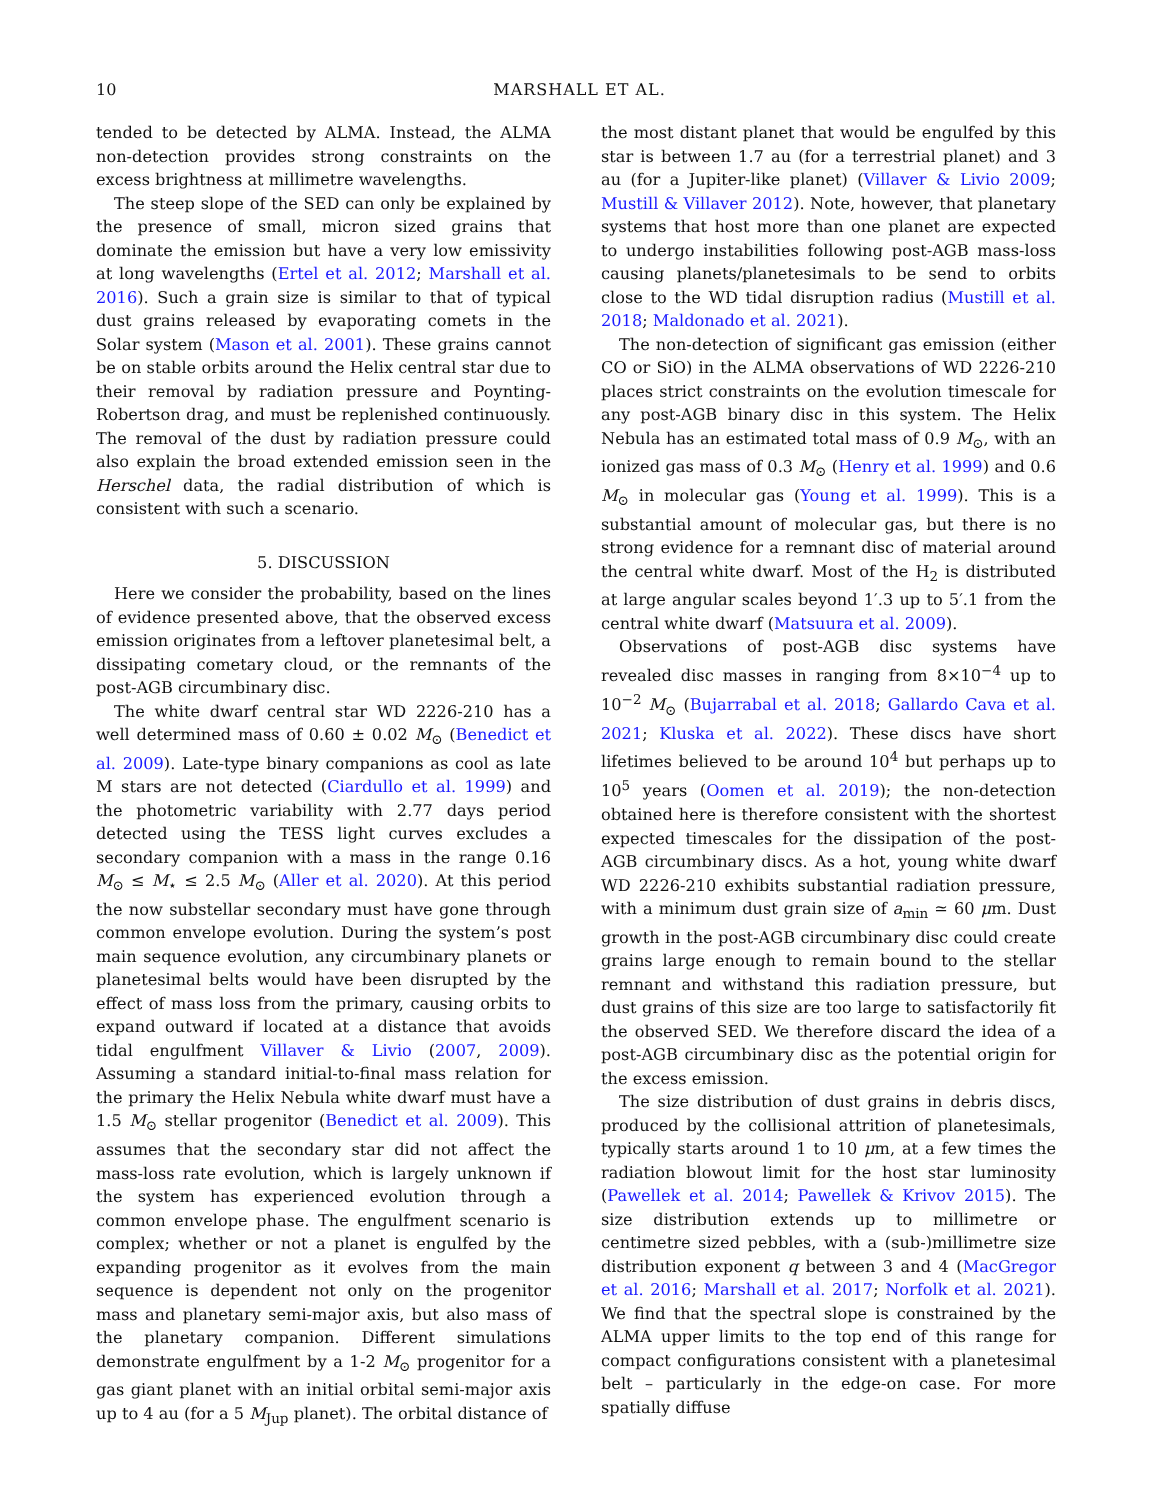10 MARSHALL ET AL.
tended to be detected by ALMA. Instead, the ALMA non-detection provides strong constraints on the excess brightness at millimetre wavelengths.
The steep slope of the SED can only be explained by the presence of small, micron sized grains that dominate the emission but have a very low emissivity at long wavelengths (Ertel et al. 2012; Marshall et al. 2016). Such a grain size is similar to that of typical dust grains released by evaporating comets in the Solar system (Mason et al. 2001). These grains cannot be on stable orbits around the Helix central star due to their removal by radiation pressure and Poynting-Robertson drag, and must be replenished continuously. The removal of the dust by radiation pressure could also explain the broad extended emission seen in the Herschel data, the radial distribution of which is consistent with such a scenario.
5. DISCUSSION
Here we consider the probability, based on the lines of evidence presented above, that the observed excess emission originates from a leftover planetesimal belt, a dissipating cometary cloud, or the remnants of the post-AGB circumbinary disc.
The white dwarf central star WD 2226-210 has a well determined mass of 0.60 ± 0.02 M<sub>⊙</sub> (Benedict et al. 2009). Late-type binary companions as cool as late M stars are not detected (Ciardullo et al. 1999) and the photometric variability with 2.77 days period detected using the TESS light curves excludes a secondary companion with a mass in the range 0.16 M<sub>⊙</sub> ≤ M<sub>⋆</sub> ≤ 2.5 M<sub>⊙</sub> (Aller et al. 2020). At this period the now substellar secondary must have gone through common envelope evolution. During the system’s post main sequence evolution, any circumbinary planets or planetesimal belts would have been disrupted by the effect of mass loss from the primary, causing orbits to expand outward if located at a distance that avoids tidal engulfment Villaver & Livio (2007, 2009). Assuming a standard initial-to-final mass relation for the primary the Helix Nebula white dwarf must have a 1.5 M<sub>⊙</sub> stellar progenitor (Benedict et al. 2009). This assumes that the secondary star did not affect the mass-loss rate evolution, which is largely unknown if the system has experienced evolution through a common envelope phase. The engulfment scenario is complex; whether or not a planet is engulfed by the expanding progenitor as it evolves from the main sequence is dependent not only on the progenitor mass and planetary semi-major axis, but also mass of the planetary companion. Different simulations demonstrate engulfment by a 1-2 M<sub>⊙</sub> progenitor for a gas giant planet with an initial orbital semi-major axis up to 4 au (for a 5 M<sub>Jup</sub> planet). The orbital distance of
the most distant planet that would be engulfed by this star is between 1.7 au (for a terrestrial planet) and 3 au (for a Jupiter-like planet) (Villaver & Livio 2009; Mustill & Villaver 2012). Note, however, that planetary systems that host more than one planet are expected to undergo instabilities following post-AGB mass-loss causing planets/planetesimals to be send to orbits close to the WD tidal disruption radius (Mustill et al. 2018; Maldonado et al. 2021).
The non-detection of significant gas emission (either CO or SiO) in the ALMA observations of WD 2226-210 places strict constraints on the evolution timescale for any post-AGB binary disc in this system. The Helix Nebula has an estimated total mass of 0.9 M<sub>⊙</sub>, with an ionized gas mass of 0.3 M<sub>⊙</sub> (Henry et al. 1999) and 0.6 M<sub>⊙</sub> in molecular gas (Young et al. 1999). This is a substantial amount of molecular gas, but there is no strong evidence for a remnant disc of material around the central white dwarf. Most of the H<sub>2</sub> is distributed at large angular scales beyond 1′.3 up to 5′.1 from the central white dwarf (Matsuura et al. 2009).
Observations of post-AGB disc systems have revealed disc masses in ranging from 8×10<sup>−4</sup> up to 10<sup>−2</sup> M<sub>⊙</sub> (Bujarrabal et al. 2018; Gallardo Cava et al. 2021; Kluska et al. 2022). These discs have short lifetimes believed to be around 10<sup>4</sup> but perhaps up to 10<sup>5</sup> years (Oomen et al. 2019); the non-detection obtained here is therefore consistent with the shortest expected timescales for the dissipation of the post-AGB circumbinary discs. As a hot, young white dwarf WD 2226-210 exhibits substantial radiation pressure, with a minimum dust grain size of a<sub>min</sub> ≃ 60 μm. Dust growth in the post-AGB circumbinary disc could create grains large enough to remain bound to the stellar remnant and withstand this radiation pressure, but dust grains of this size are too large to satisfactorily fit the observed SED. We therefore discard the idea of a post-AGB circumbinary disc as the potential origin for the excess emission.
The size distribution of dust grains in debris discs, produced by the collisional attrition of planetesimals, typically starts around 1 to 10 μm, at a few times the radiation blowout limit for the host star luminosity (Pawellek et al. 2014; Pawellek & Krivov 2015). The size distribution extends up to millimetre or centimetre sized pebbles, with a (sub-)millimetre size distribution exponent q between 3 and 4 (MacGregor et al. 2016; Marshall et al. 2017; Norfolk et al. 2021). We find that the spectral slope is constrained by the ALMA upper limits to the top end of this range for compact configurations consistent with a planetesimal belt – particularly in the edge-on case. For more spatially diffuse